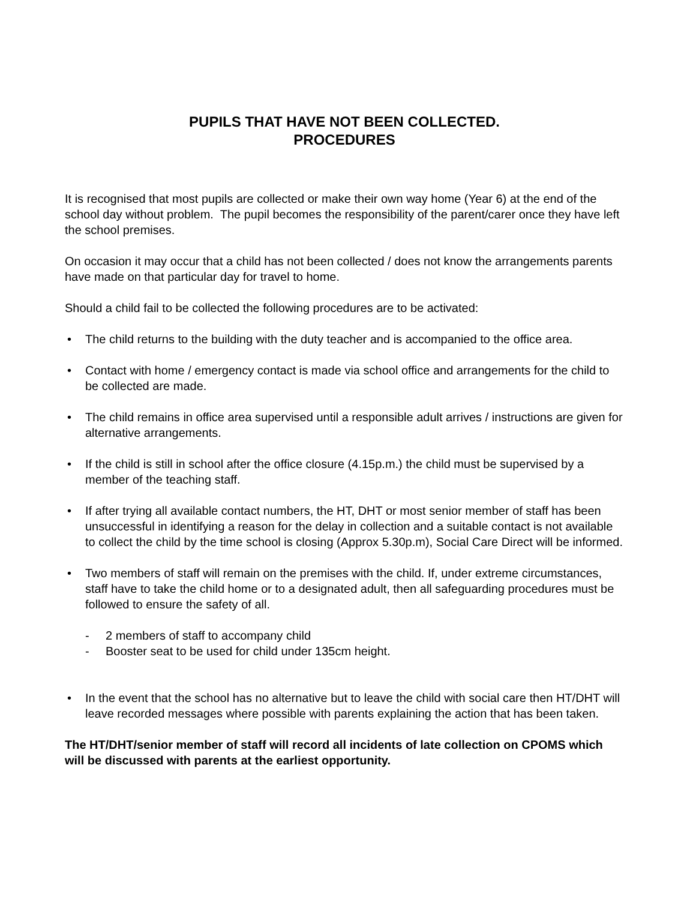PUPILS THAT HAVE NOT BEEN COLLECTED.
PROCEDURES
It is recognised that most pupils are collected or make their own way home (Year 6) at the end of the school day without problem. The pupil becomes the responsibility of the parent/carer once they have left the school premises.
On occasion it may occur that a child has not been collected / does not know the arrangements parents have made on that particular day for travel to home.
Should a child fail to be collected the following procedures are to be activated:
• The child returns to the building with the duty teacher and is accompanied to the office area.
• Contact with home / emergency contact is made via school office and arrangements for the child to be collected are made.
• The child remains in office area supervised until a responsible adult arrives / instructions are given for alternative arrangements.
• If the child is still in school after the office closure (4.15p.m.) the child must be supervised by a member of the teaching staff.
• If after trying all available contact numbers, the HT, DHT or most senior member of staff has been unsuccessful in identifying a reason for the delay in collection and a suitable contact is not available to collect the child by the time school is closing (Approx 5.30p.m), Social Care Direct will be informed.
• Two members of staff will remain on the premises with the child. If, under extreme circumstances, staff have to take the child home or to a designated adult, then all safeguarding procedures must be followed to ensure the safety of all.
- 2 members of staff to accompany child
- Booster seat to be used for child under 135cm height.
• In the event that the school has no alternative but to leave the child with social care then HT/DHT will leave recorded messages where possible with parents explaining the action that has been taken.
The HT/DHT/senior member of staff will record all incidents of late collection on CPOMS which will be discussed with parents at the earliest opportunity.